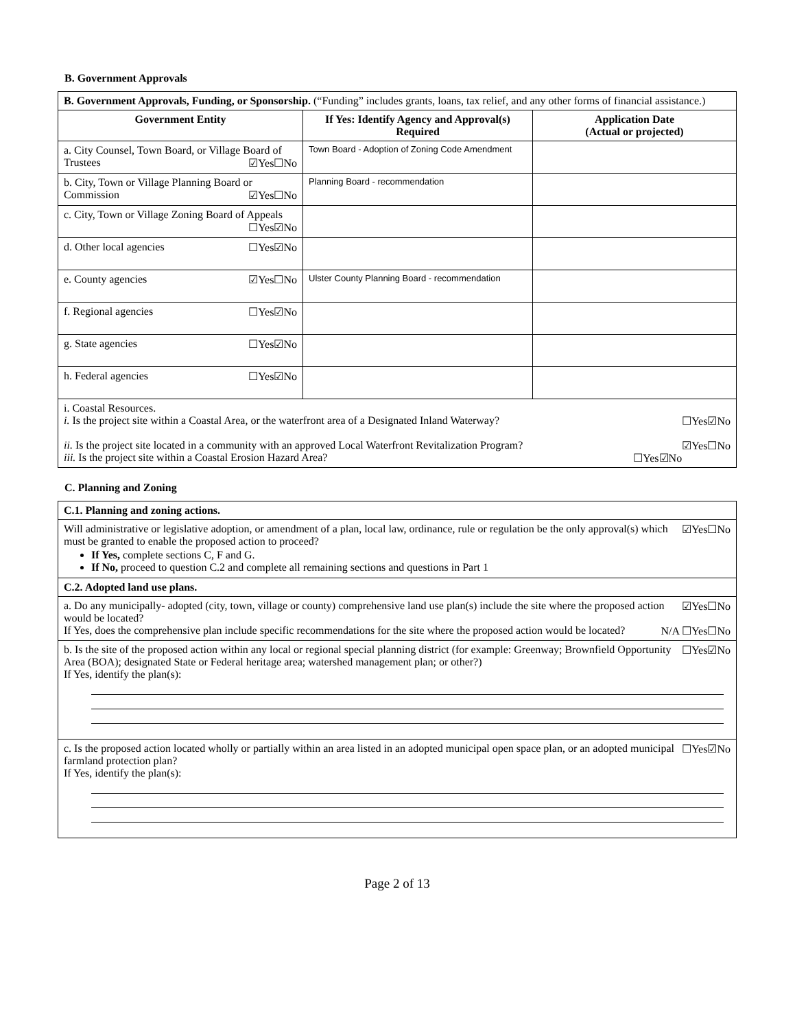B. Government Approvals
| B. Government Approvals, Funding, or Sponsorship. (“Funding” includes grants, loans, tax relief, and any other forms of financial assistance.) | | |
| Government Entity | If Yes: Identify Agency and Approval(s) Required | Application Date (Actual or projected) |
| a. City Counsel, Town Board, or Village Board of Trustees ☑Yes☐No | Town Board - Adoption of Zoning Code Amendment | |
| b. City, Town or Village Planning Board or Commission ☑Yes☐No | Planning Board - recommendation | |
| c. City, Town or Village Zoning Board of Appeals ☐Yes☑No | | |
| d. Other local agencies ☐Yes☑No | | |
| e. County agencies ☑Yes☐No | Ulster County Planning Board - recommendation | |
| f. Regional agencies ☐Yes☑No | | |
| g. State agencies ☐Yes☑No | | |
| h. Federal agencies ☐Yes☑No | | |
| i. Coastal Resources. i. Is the project site within a Coastal Area, or the waterfront area of a Designated Inland Waterway? ☐Yes☑No ii. Is the project site located in a community with an approved Local Waterfront Revitalization Program? ☑Yes☐No iii. Is the project site within a Coastal Erosion Hazard Area? ☐Yes☑No | | |
C. Planning and Zoning
| C.1. Planning and zoning actions. |
| ☑Yes☐No Will administrative or legislative adoption, or amendment of a plan, local law, ordinance, rule or regulation be the only approval(s) which must be granted to enable the proposed action to proceed? If Yes, complete sections C, F and G. If No, proceed to question C.2 and complete all remaining sections and questions in Part 1 |
| C.2. Adopted land use plans. |
| ☑Yes☐No a. Do any municipally- adopted (city, town, village or county) comprehensive land use plan(s) include the site where the proposed action would be located? N/A ☐Yes☐No If Yes, does the comprehensive plan include specific recommendations for the site where the proposed action would be located? |
| ☐Yes☑No b. Is the site of the proposed action within any local or regional special planning district (for example: Greenway; Brownfield Opportunity Area (BOA); designated State or Federal heritage area; watershed management plan; or other?) If Yes, identify the plan(s): |
| ☐Yes☑No c. Is the proposed action located wholly or partially within an area listed in an adopted municipal open space plan, or an adopted municipal farmland protection plan? If Yes, identify the plan(s): |
Page 2 of 13